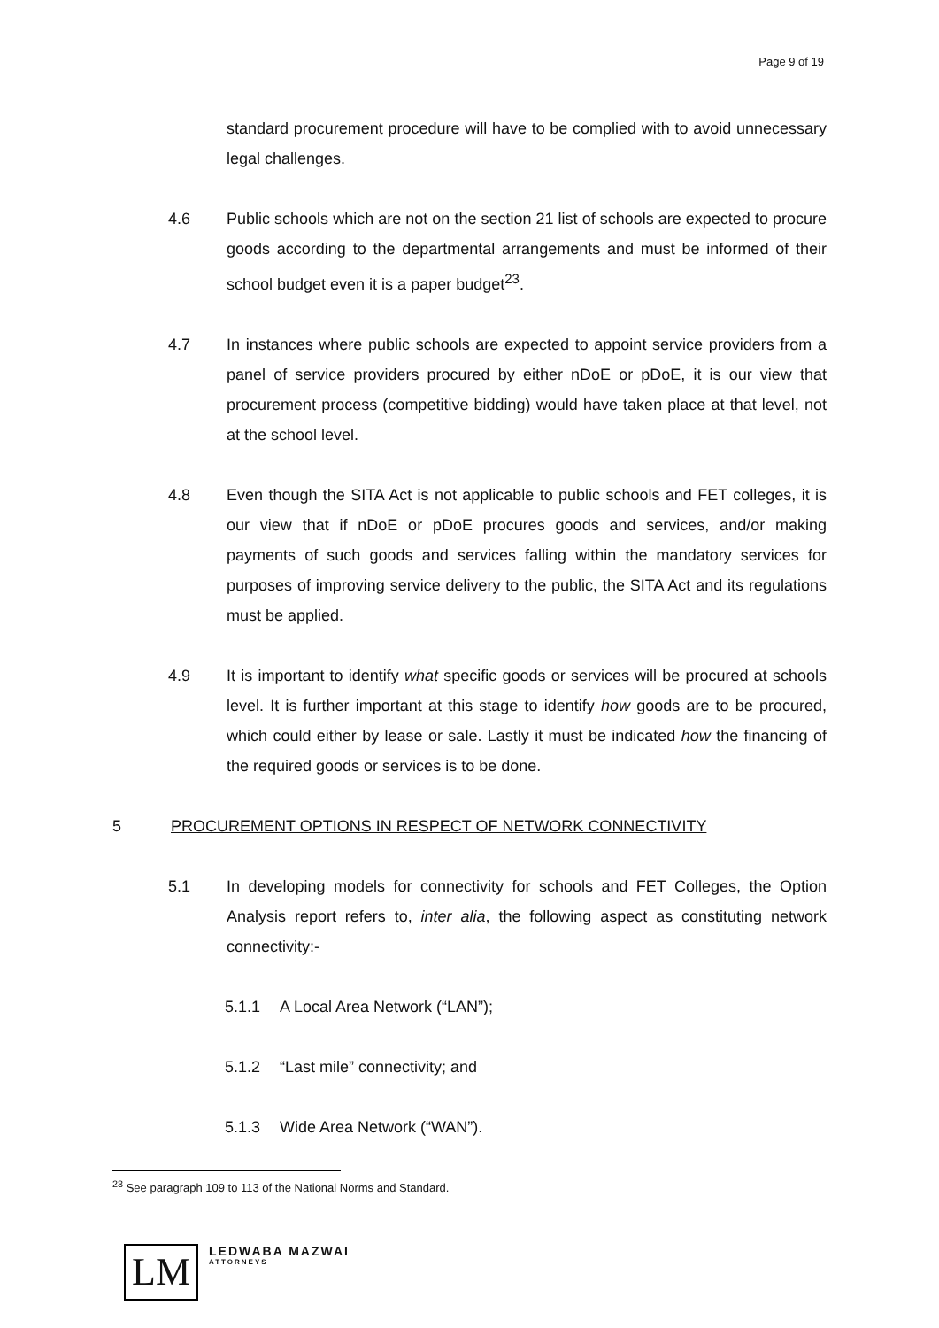Page 9 of 19
standard procurement procedure will have to be complied with to avoid unnecessary legal challenges.
4.6 Public schools which are not on the section 21 list of schools are expected to procure goods according to the departmental arrangements and must be informed of their school budget even it is a paper budget<sup>23</sup>.
4.7 In instances where public schools are expected to appoint service providers from a panel of service providers procured by either nDoE or pDoE, it is our view that procurement process (competitive bidding) would have taken place at that level, not at the school level.
4.8 Even though the SITA Act is not applicable to public schools and FET colleges, it is our view that if nDoE or pDoE procures goods and services, and/or making payments of such goods and services falling within the mandatory services for purposes of improving service delivery to the public, the SITA Act and its regulations must be applied.
4.9 It is important to identify what specific goods or services will be procured at schools level. It is further important at this stage to identify how goods are to be procured, which could either by lease or sale. Lastly it must be indicated how the financing of the required goods or services is to be done.
5 PROCUREMENT OPTIONS IN RESPECT OF NETWORK CONNECTIVITY
5.1 In developing models for connectivity for schools and FET Colleges, the Option Analysis report refers to, inter alia, the following aspect as constituting network connectivity:-
5.1.1 A Local Area Network (“LAN”);
5.1.2 “Last mile” connectivity; and
5.1.3 Wide Area Network (“WAN”).
<sup>23</sup> See paragraph 109 to 113 of the National Norms and Standard.
LM
LEDWABA MAZWAI
ATTORNEYS